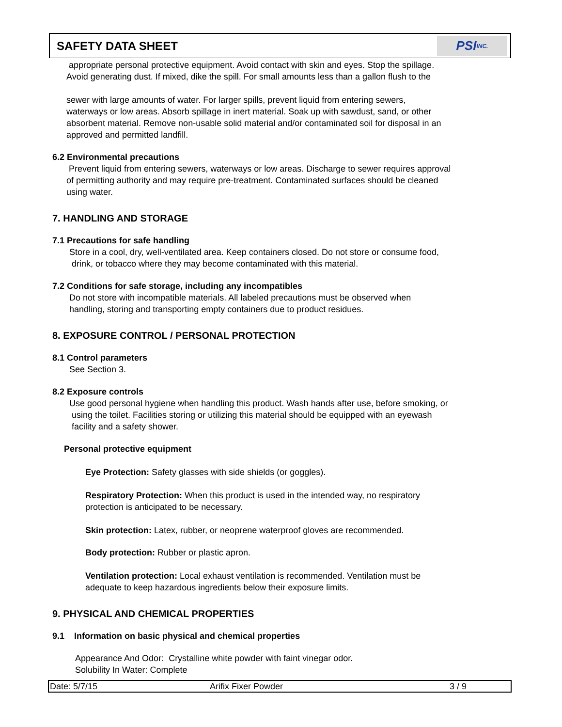SAFETY DATA SHEET
PSI INC.
appropriate personal protective equipment. Avoid contact with skin and eyes. Stop the spillage.
Avoid generating dust. If mixed, dike the spill. For small amounts less than a gallon flush to the
sewer with large amounts of water. For larger spills, prevent liquid from entering sewers,
waterways or low areas. Absorb spillage in inert material. Soak up with sawdust, sand, or other
absorbent material. Remove non-usable solid material and/or contaminated soil for disposal in an
approved and permitted landfill.
6.2 Environmental precautions
Prevent liquid from entering sewers, waterways or low areas. Discharge to sewer requires approval
of permitting authority and may require pre-treatment. Contaminated surfaces should be cleaned
using water.
7. HANDLING AND STORAGE
7.1 Precautions for safe handling
Store in a cool, dry, well-ventilated area. Keep containers closed. Do not store or consume food,
drink, or tobacco where they may become contaminated with this material.
7.2 Conditions for safe storage, including any incompatibles
Do not store with incompatible materials. All labeled precautions must be observed when
handling, storing and transporting empty containers due to product residues.
8. EXPOSURE CONTROL / PERSONAL PROTECTION
8.1 Control parameters
See Section 3.
8.2 Exposure controls
Use good personal hygiene when handling this product. Wash hands after use, before smoking, or
using the toilet. Facilities storing or utilizing this material should be equipped with an eyewash
facility and a safety shower.
Personal protective equipment
Eye Protection: Safety glasses with side shields (or goggles).
Respiratory Protection: When this product is used in the intended way, no respiratory
protection is anticipated to be necessary.
Skin protection: Latex, rubber, or neoprene waterproof gloves are recommended.
Body protection: Rubber or plastic apron.
Ventilation protection: Local exhaust ventilation is recommended. Ventilation must be
adequate to keep hazardous ingredients below their exposure limits.
9. PHYSICAL AND CHEMICAL PROPERTIES
9.1 Information on basic physical and chemical properties
Appearance And Odor: Crystalline white powder with faint vinegar odor.
Solubility In Water: Complete
Date: 5/7/15 Arifix Fixer Powder 3 / 9